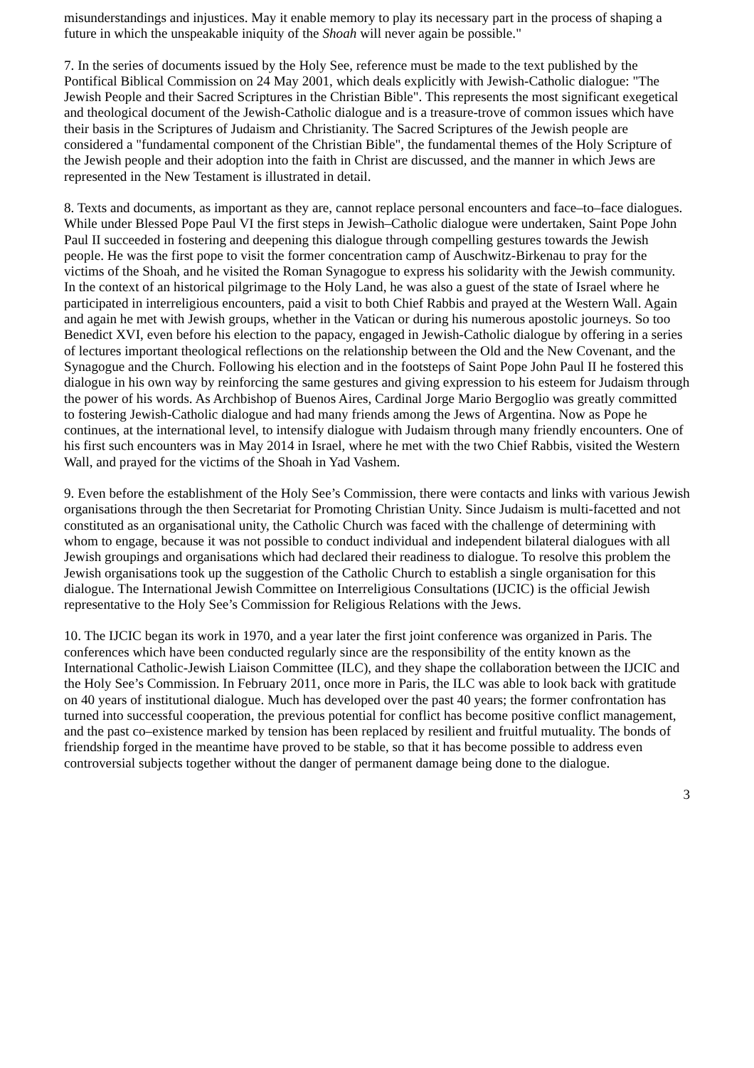misunderstandings and injustices. May it enable memory to play its necessary part in the process of shaping a future in which the unspeakable iniquity of the Shoah will never again be possible."
7. In the series of documents issued by the Holy See, reference must be made to the text published by the Pontifical Biblical Commission on 24 May 2001, which deals explicitly with Jewish-Catholic dialogue: "The Jewish People and their Sacred Scriptures in the Christian Bible". This represents the most significant exegetical and theological document of the Jewish-Catholic dialogue and is a treasure-trove of common issues which have their basis in the Scriptures of Judaism and Christianity. The Sacred Scriptures of the Jewish people are considered a "fundamental component of the Christian Bible", the fundamental themes of the Holy Scripture of the Jewish people and their adoption into the faith in Christ are discussed, and the manner in which Jews are represented in the New Testament is illustrated in detail.
8. Texts and documents, as important as they are, cannot replace personal encounters and face–to–face dialogues. While under Blessed Pope Paul VI the first steps in Jewish–Catholic dialogue were undertaken, Saint Pope John Paul II succeeded in fostering and deepening this dialogue through compelling gestures towards the Jewish people. He was the first pope to visit the former concentration camp of Auschwitz-Birkenau to pray for the victims of the Shoah, and he visited the Roman Synagogue to express his solidarity with the Jewish community. In the context of an historical pilgrimage to the Holy Land, he was also a guest of the state of Israel where he participated in interreligious encounters, paid a visit to both Chief Rabbis and prayed at the Western Wall. Again and again he met with Jewish groups, whether in the Vatican or during his numerous apostolic journeys. So too Benedict XVI, even before his election to the papacy, engaged in Jewish-Catholic dialogue by offering in a series of lectures important theological reflections on the relationship between the Old and the New Covenant, and the Synagogue and the Church. Following his election and in the footsteps of Saint Pope John Paul II he fostered this dialogue in his own way by reinforcing the same gestures and giving expression to his esteem for Judaism through the power of his words. As Archbishop of Buenos Aires, Cardinal Jorge Mario Bergoglio was greatly committed to fostering Jewish-Catholic dialogue and had many friends among the Jews of Argentina. Now as Pope he continues, at the international level, to intensify dialogue with Judaism through many friendly encounters. One of his first such encounters was in May 2014 in Israel, where he met with the two Chief Rabbis, visited the Western Wall, and prayed for the victims of the Shoah in Yad Vashem.
9. Even before the establishment of the Holy See’s Commission, there were contacts and links with various Jewish organisations through the then Secretariat for Promoting Christian Unity. Since Judaism is multi-facetted and not constituted as an organisational unity, the Catholic Church was faced with the challenge of determining with whom to engage, because it was not possible to conduct individual and independent bilateral dialogues with all Jewish groupings and organisations which had declared their readiness to dialogue. To resolve this problem the Jewish organisations took up the suggestion of the Catholic Church to establish a single organisation for this dialogue. The International Jewish Committee on Interreligious Consultations (IJCIC) is the official Jewish representative to the Holy See’s Commission for Religious Relations with the Jews.
10. The IJCIC began its work in 1970, and a year later the first joint conference was organized in Paris. The conferences which have been conducted regularly since are the responsibility of the entity known as the International Catholic-Jewish Liaison Committee (ILC), and they shape the collaboration between the IJCIC and the Holy See’s Commission. In February 2011, once more in Paris, the ILC was able to look back with gratitude on 40 years of institutional dialogue. Much has developed over the past 40 years; the former confrontation has turned into successful cooperation, the previous potential for conflict has become positive conflict management, and the past co–existence marked by tension has been replaced by resilient and fruitful mutuality. The bonds of friendship forged in the meantime have proved to be stable, so that it has become possible to address even controversial subjects together without the danger of permanent damage being done to the dialogue.
3